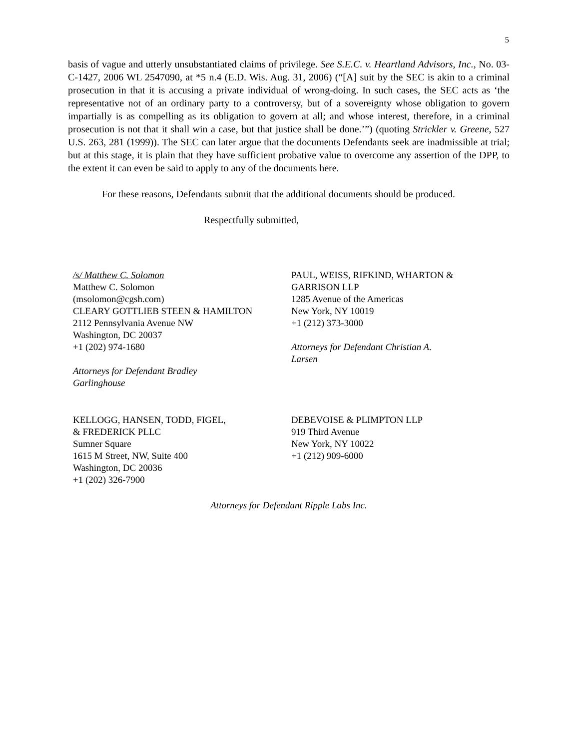5
basis of vague and utterly unsubstantiated claims of privilege. See S.E.C. v. Heartland Advisors, Inc., No. 03-C-1427, 2006 WL 2547090, at *5 n.4 (E.D. Wis. Aug. 31, 2006) (“[A] suit by the SEC is akin to a criminal prosecution in that it is accusing a private individual of wrong-doing. In such cases, the SEC acts as ‘the representative not of an ordinary party to a controversy, but of a sovereignty whose obligation to govern impartially is as compelling as its obligation to govern at all; and whose interest, therefore, in a criminal prosecution is not that it shall win a case, but that justice shall be done.’”) (quoting Strickler v. Greene, 527 U.S. 263, 281 (1999)). The SEC can later argue that the documents Defendants seek are inadmissible at trial; but at this stage, it is plain that they have sufficient probative value to overcome any assertion of the DPP, to the extent it can even be said to apply to any of the documents here.
For these reasons, Defendants submit that the additional documents should be produced.
Respectfully submitted,
/s/ Matthew C. Solomon
Matthew C. Solomon
(msolomon@cgsh.com)
CLEARY GOTTLIEB STEEN & HAMILTON
2112 Pennsylvania Avenue NW
Washington, DC 20037
+1 (202) 974-1680
Attorneys for Defendant Bradley
Garlinghouse
PAUL, WEISS, RIFKIND, WHARTON &
GARRISON LLP
1285 Avenue of the Americas
New York, NY 10019
+1 (212) 373-3000
Attorneys for Defendant Christian A.
Larsen
KELLOGG, HANSEN, TODD, FIGEL,
& FREDERICK PLLC
Sumner Square
1615 M Street, NW, Suite 400
Washington, DC 20036
+1 (202) 326-7900
DEBEVOISE & PLIMPTON LLP
919 Third Avenue
New York, NY 10022
+1 (212) 909-6000
Attorneys for Defendant Ripple Labs Inc.